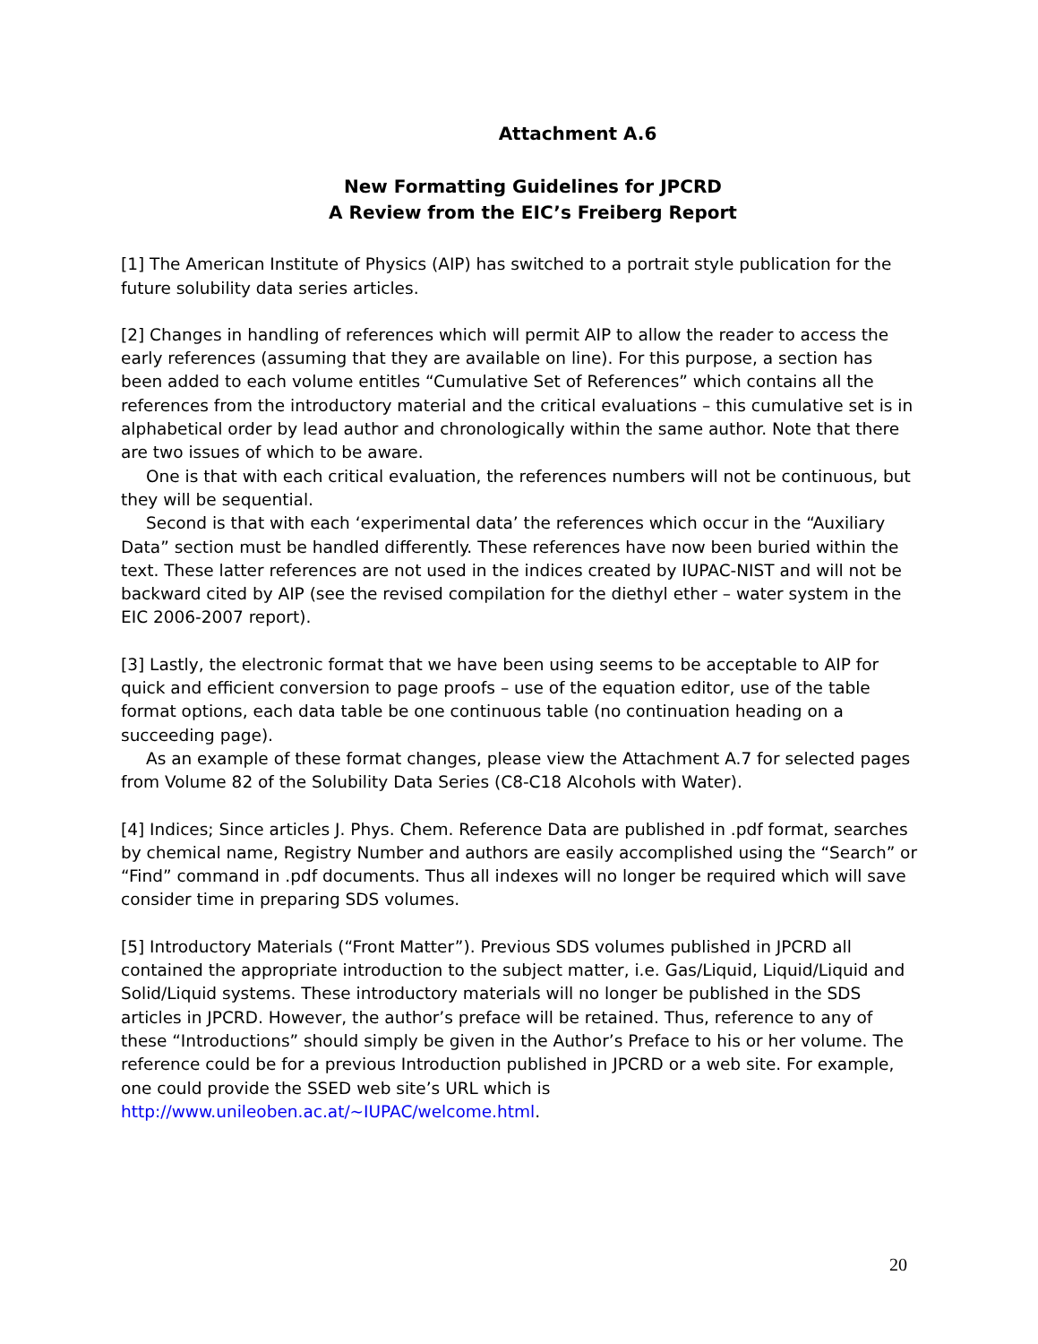Attachment A.6
New Formatting Guidelines for JPCRD
A Review from the EIC’s Freiberg Report
[1] The American Institute of Physics (AIP) has switched to a portrait style publication for the future solubility data series articles.
[2] Changes in handling of references which will permit AIP to allow the reader to access the early references (assuming that they are available on line). For this purpose, a section has been added to each volume entitles “Cumulative Set of References” which contains all the references from the introductory material and the critical evaluations – this cumulative set is in alphabetical order by lead author and chronologically within the same author. Note that there are two issues of which to be aware.
One is that with each critical evaluation, the references numbers will not be continuous, but they will be sequential.
Second is that with each ‘experimental data’ the references which occur in the “Auxiliary Data” section must be handled differently. These references have now been buried within the text. These latter references are not used in the indices created by IUPAC-NIST and will not be backward cited by AIP (see the revised compilation for the diethyl ether – water system in the EIC 2006-2007 report).
[3] Lastly, the electronic format that we have been using seems to be acceptable to AIP for quick and efficient conversion to page proofs – use of the equation editor, use of the table format options, each data table be one continuous table (no continuation heading on a succeeding page).
As an example of these format changes, please view the Attachment A.7 for selected pages from Volume 82 of the Solubility Data Series (C8-C18 Alcohols with Water).
[4] Indices; Since articles J. Phys. Chem. Reference Data are published in .pdf format, searches by chemical name, Registry Number and authors are easily accomplished using the “Search” or “Find” command in .pdf documents. Thus all indexes will no longer be required which will save consider time in preparing SDS volumes.
[5] Introductory Materials (“Front Matter”). Previous SDS volumes published in JPCRD all contained the appropriate introduction to the subject matter, i.e. Gas/Liquid, Liquid/Liquid and Solid/Liquid systems. These introductory materials will no longer be published in the SDS articles in JPCRD. However, the author’s preface will be retained. Thus, reference to any of these “Introductions” should simply be given in the Author’s Preface to his or her volume. The reference could be for a previous Introduction published in JPCRD or a web site. For example, one could provide the SSED web site’s URL which is http://www.unileoben.ac.at/~IUPAC/welcome.html.
20